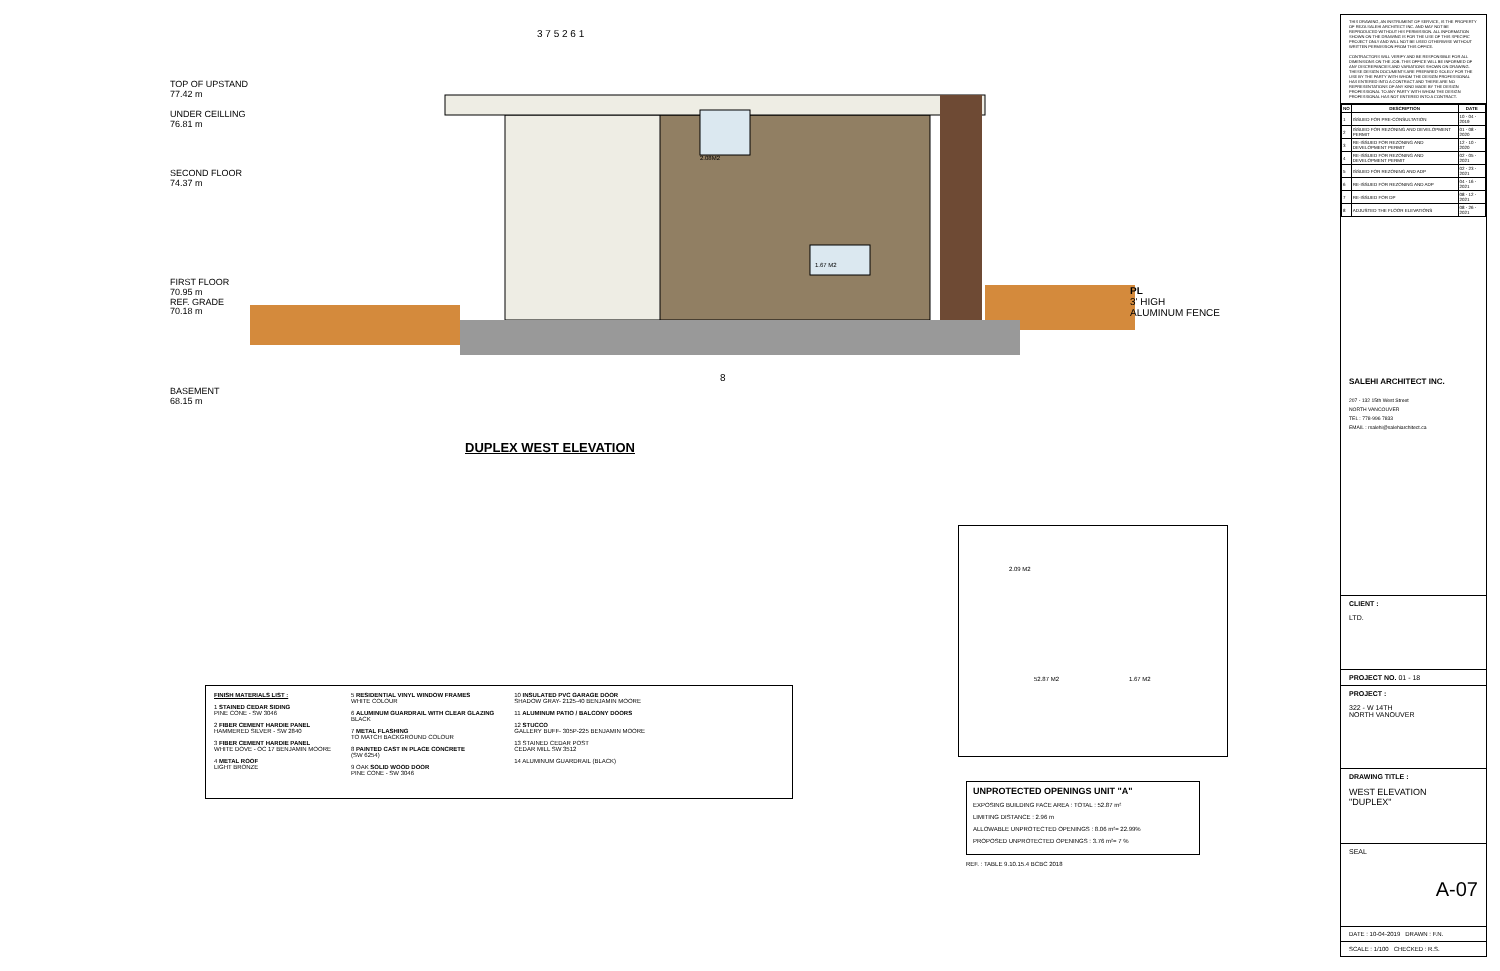TOP OF UPSTAND
77.42 m
UNDER CEILLING
76.81 m
SECOND FLOOR
74.37 m
FIRST FLOOR
70.95 m
REF. GRADE
70.18 m
BASEMENT
68.15 m
3 7 5 2 6 1
2.08M2
1.67 M2
PL
3' HIGH
ALUMINUM FENCE
8
DUPLEX WEST ELEVATION
FINISH MATERIALS LIST :
1 STAINED CEDAR SIDING
PINE CONE - SW 3046
2 FIBER CEMENT HARDIE PANEL
HAMMERED SILVER - SW 2840
3 FIBER CEMENT HARDIE PANEL
WHITE DOVE - OC 17 BENJAMIN MOORE
4 METAL ROOF
LIGHT BRONZE
5 RESIDENTIAL VINYL WINDOW FRAMES
WHITE COLOUR
6 ALUMINUM GUARDRAIL WITH CLEAR GLAZING
BLACK
7 METAL FLASHING
TO MATCH BACKGROUND COLOUR
8 PAINTED CAST IN PLACE CONCRETE
(SW 6254)
9 OAK SOLID WOOD DOOR
PINE CONE - SW 3046
10 INSULATED PVC GARAGE DOOR
SHADOW GRAY- 2125-40 BENJAMIN MOORE
11 ALUMINUM PATIO / BALCONY DOORS
12 STUCCO
GALLERY BUFF- 305P-225 BENJAMIN MOORE
13 STAINED CEDAR POST
CEDAR MILL SW 3512
14 ALUMINUM GUARDRAIL (BLACK)
2.09 M2
52.87 M2 1.67 M2
UNPROTECTED OPENINGS UNIT "A"
EXPOSING BUILDING FACE AREA : TOTAL : 52.87 m²
LIMITING DISTANCE : 2.96 m
ALLOWABLE UNPROTECTED OPENINGS : 8.06 m²= 22.99%
PROPOSED UNPROTECTED OPENINGS : 3.76 m²= 7 %
REF. : TABLE 9.10.15.4 BCBC 2018
THIS DRAWING, AN INSTRUMENT OF SERVICE, IS THE PROPERTY OF REZA SALEHI ARCHITECT INC. AND MAY NOT BE REPRODUCED WITHOUT HIS PERMISSION. ALL INFORMATION SHOWN ON THE DRAWING IS FOR THE USE OF THIS SPECIFIC PROJECT ONLY AND WILL NOT BE USED OTHERWISE WITHOUT WRITTEN PERMISSION FROM THIS OFFICE.
CONTRACTORS WILL VERIFY AND BE RESPONSIBLE FOR ALL DIMENSIONS ON THE JOB. THIS OFFICE WILL BE INFORMED OF ANY DISCREPANCIES AND VARIATIONS SHOWN ON DRAWING. THESE DESIGN DOCUMENTS ARE PREPARED SOLELY FOR THE USE BY THE PARTY WITH WHOM THE DESIGN PROFESSIONAL HAS ENTERED INTO A CONTRACT AND THERE ARE NO REPRESENTATIONS OF ANY KIND MADE BY THE DESIGN PROFESSIONAL TO ANY PARTY WITH WHOM THE DESIGN PROFESSIONAL HAS NOT ENTERED INTO A CONTRACT.
| NO | DESCRIPTION | DATE |
| --- | --- | --- |
| 1 | ISSUED FOR PRE-CONSULTATION | 10 - 04 - 2019 |
| 2 | ISSUED FOR REZONING AND DEVELOPMENT PERMIT | 01 - 08 - 2020 |
| 3 | RE-ISSUED FOR REZONING AND DEVELOPMENT PERMIT | 12 - 10 - 2020 |
| 4 | RE-ISSUED FOR REZONING AND DEVELOPMENT PERMIT | 02 - 05 - 2021 |
| 5 | ISSUED FOR REZONING AND ADP | 02 - 23 - 2021 |
| 6 | RE-ISSUED FOR REZONING AND ADP | 04 - 16 - 2021 |
| 7 | RE-ISSUED FOR DP | 08 - 12 - 2021 |
| 8 | ADJUSTED THE FLOOR ELEVATIONS | 08 - 26 - 2021 |
SALEHI ARCHITECT INC.
207 - 132 15th West Street
NORTH VANCOUVER
TEL : 778-996 7833
EMAIL : rsalehi@salehiarchitect.ca
CLIENT :
LTD.
PROJECT NO. 01 - 18
PROJECT :
322 - W 14TH
NORTH VANOUVER
DRAWING TITLE :
WEST ELEVATION
"DUPLEX"
SEAL A-07
DATE : 10-04-2019 DRAWN : F.N.
SCALE : 1/100 CHECKED : R.S.